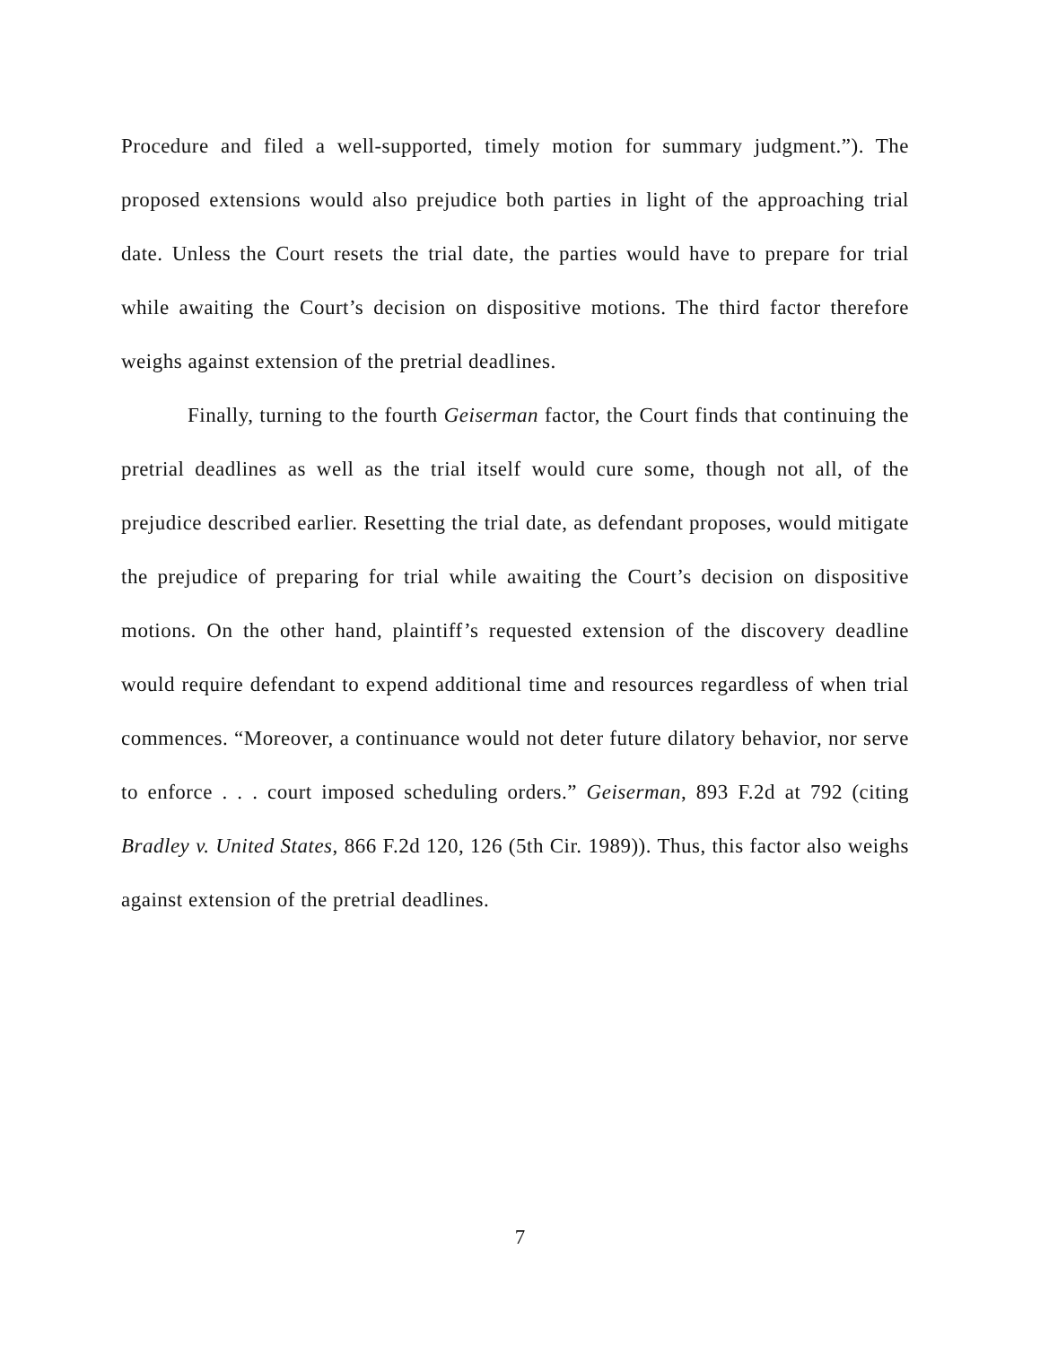Procedure and filed a well-supported, timely motion for summary judgment.”). The proposed extensions would also prejudice both parties in light of the approaching trial date. Unless the Court resets the trial date, the parties would have to prepare for trial while awaiting the Court’s decision on dispositive motions. The third factor therefore weighs against extension of the pretrial deadlines.
Finally, turning to the fourth Geiserman factor, the Court finds that continuing the pretrial deadlines as well as the trial itself would cure some, though not all, of the prejudice described earlier. Resetting the trial date, as defendant proposes, would mitigate the prejudice of preparing for trial while awaiting the Court’s decision on dispositive motions. On the other hand, plaintiff’s requested extension of the discovery deadline would require defendant to expend additional time and resources regardless of when trial commences. “Moreover, a continuance would not deter future dilatory behavior, nor serve to enforce . . . court imposed scheduling orders.” Geiserman, 893 F.2d at 792 (citing Bradley v. United States, 866 F.2d 120, 126 (5th Cir. 1989)). Thus, this factor also weighs against extension of the pretrial deadlines.
7